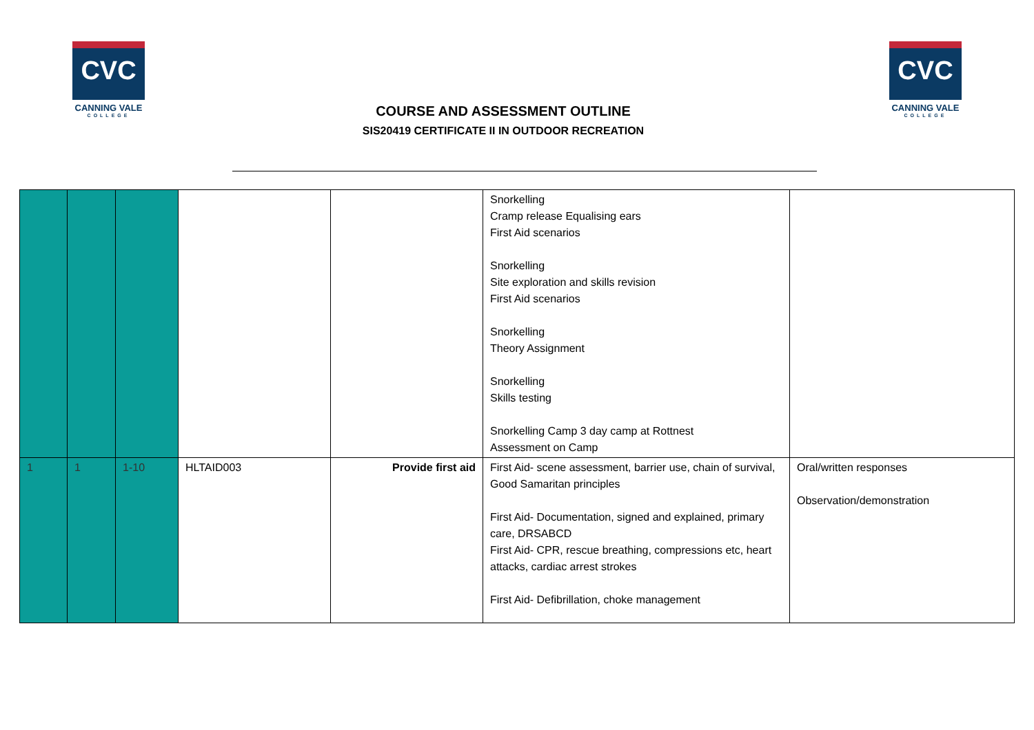CVC
CANNING VALE
COLLEGE
COURSE AND ASSESSMENT OUTLINE
SIS20419 CERTIFICATE II IN OUTDOOR RECREATION
CVC
CANNING VALE
COLLEGE
| | | | | | Snorkelling Cramp release Equalising ears First Aid scenarios Snorkelling Site exploration and skills revision First Aid scenarios Snorkelling Theory Assignment Snorkelling Skills testing Snorkelling Camp 3 day camp at Rottnest Assessment on Camp | |
| 1 | 1 | 1-10 | HLTAID003 | Provide first aid | First Aid- scene assessment, barrier use, chain of survival, Good Samaritan principles First Aid- Documentation, signed and explained, primary care, DRSABCD First Aid- CPR, rescue breathing, compressions etc, heart attacks, cardiac arrest strokes First Aid- Defibrillation, choke management | Oral/written responses Observation/demonstration |